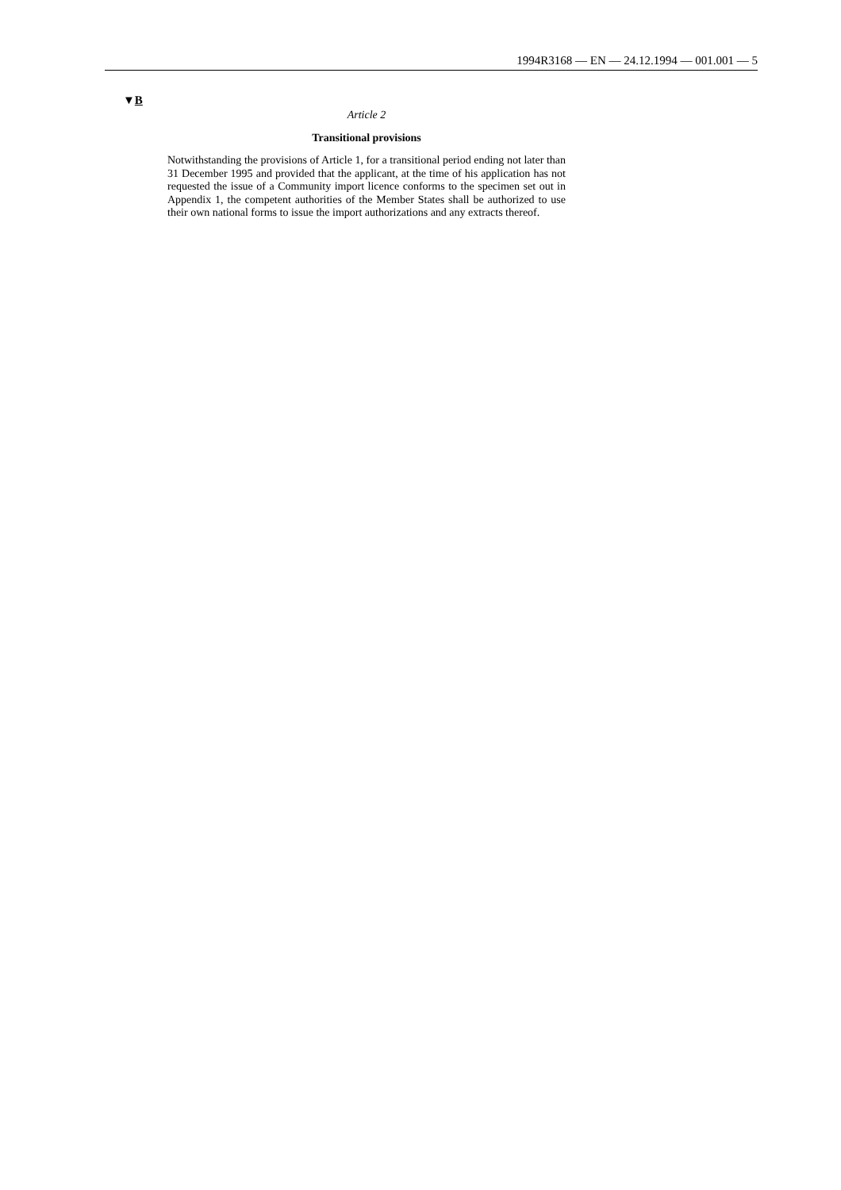1994R3168 — EN — 24.12.1994 — 001.001 — 5
▼B
Article 2
Transitional provisions
Notwithstanding the provisions of Article 1, for a transitional period ending not later than 31 December 1995 and provided that the applicant, at the time of his application has not requested the issue of a Community import licence conforms to the specimen set out in Appendix 1, the competent authorities of the Member States shall be authorized to use their own national forms to issue the import authorizations and any extracts thereof.